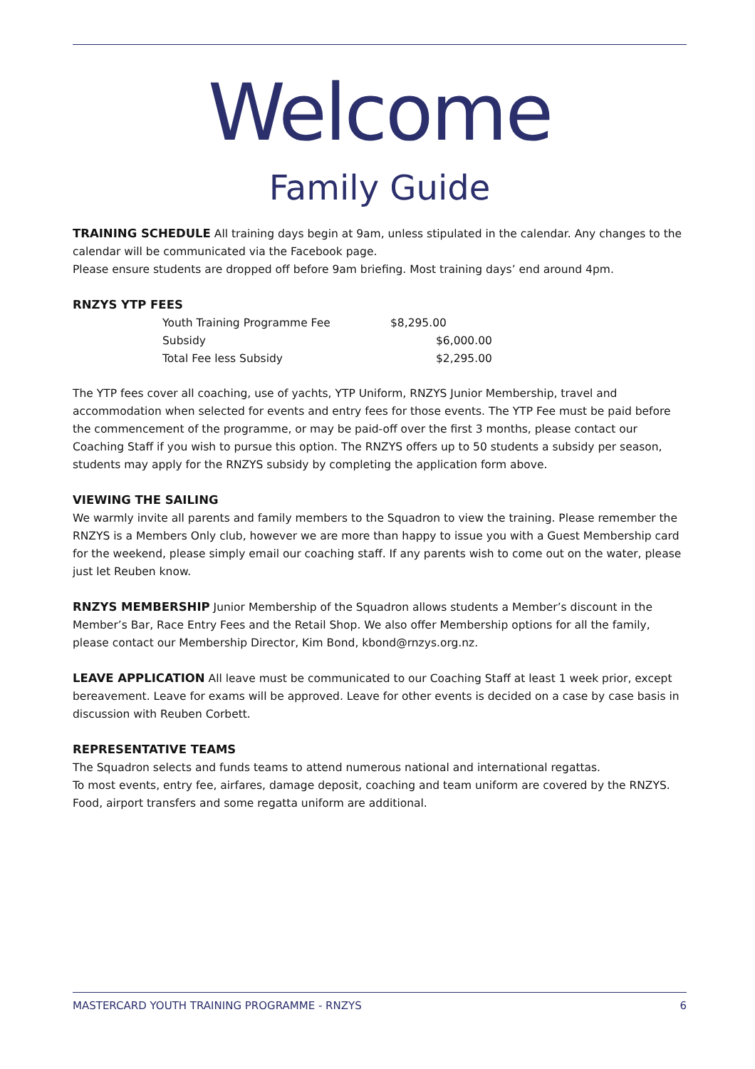Welcome
Family Guide
TRAINING SCHEDULE All training days begin at 9am, unless stipulated in the calendar. Any changes to the calendar will be communicated via the Facebook page.
Please ensure students are dropped off before 9am briefing. Most training days’ end around 4pm.
RNZYS YTP FEES
| Youth Training Programme Fee | $8,295.00 |
| Subsidy | $6,000.00 |
| Total Fee less Subsidy | $2,295.00 |
The YTP fees cover all coaching, use of yachts, YTP Uniform, RNZYS Junior Membership, travel and accommodation when selected for events and entry fees for those events. The YTP Fee must be paid before the commencement of the programme, or may be paid-off over the first 3 months, please contact our Coaching Staff if you wish to pursue this option. The RNZYS offers up to 50 students a subsidy per season, students may apply for the RNZYS subsidy by completing the application form above.
VIEWING THE SAILING
We warmly invite all parents and family members to the Squadron to view the training. Please remember the RNZYS is a Members Only club, however we are more than happy to issue you with a Guest Membership card for the weekend, please simply email our coaching staff. If any parents wish to come out on the water, please just let Reuben know.
RNZYS MEMBERSHIP Junior Membership of the Squadron allows students a Member’s discount in the Member’s Bar, Race Entry Fees and the Retail Shop. We also offer Membership options for all the family, please contact our Membership Director, Kim Bond, kbond@rnzys.org.nz.
LEAVE APPLICATION All leave must be communicated to our Coaching Staff at least 1 week prior, except bereavement. Leave for exams will be approved. Leave for other events is decided on a case by case basis in discussion with Reuben Corbett.
REPRESENTATIVE TEAMS
The Squadron selects and funds teams to attend numerous national and international regattas.
To most events, entry fee, airfares, damage deposit, coaching and team uniform are covered by the RNZYS. Food, airport transfers and some regatta uniform are additional.
MASTERCARD YOUTH TRAINING PROGRAMME - RNZYS 6